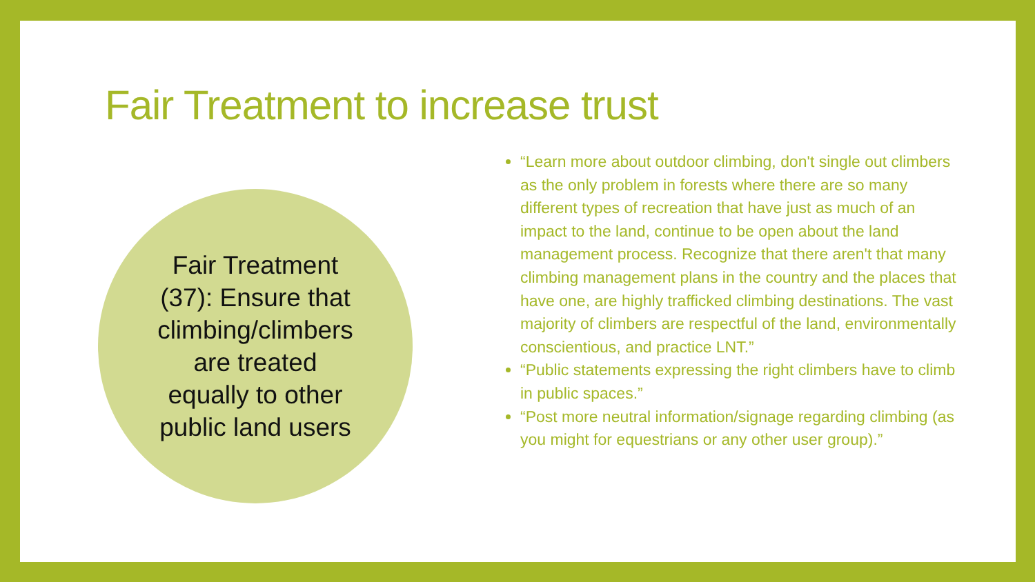Fair Treatment to increase trust
Fair Treatment
(37): Ensure that
climbing/climbers
are treated
equally to other
public land users
“Learn more about outdoor climbing, don't single out climbers as the only problem in forests where there are so many different types of recreation that have just as much of an impact to the land, continue to be open about the land management process. Recognize that there aren't that many climbing management plans in the country and the places that have one, are highly trafficked climbing destinations. The vast majority of climbers are respectful of the land, environmentally conscientious, and practice LNT.”
“Public statements expressing the right climbers have to climb in public spaces.”
“Post more neutral information/signage regarding climbing (as you might for equestrians or any other user group).”